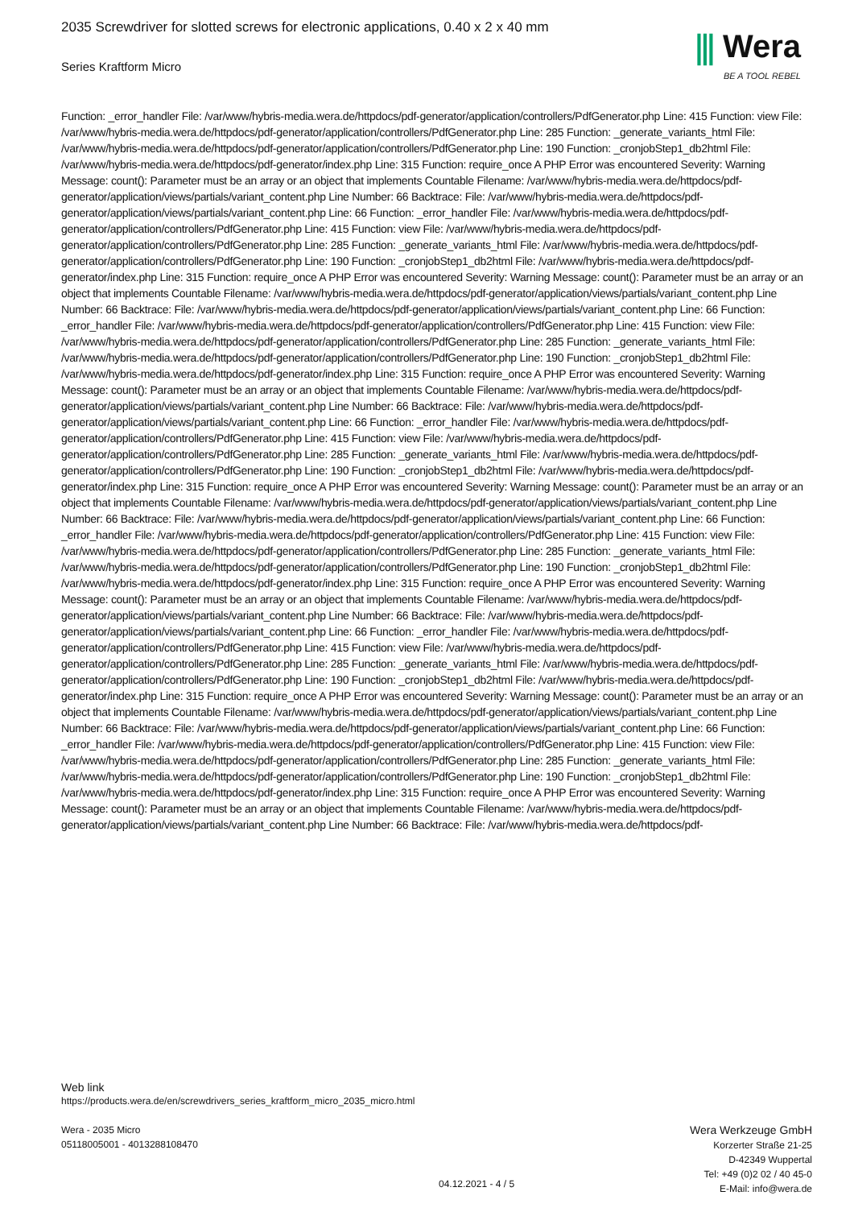2035 Screwdriver for slotted screws for electronic applications, 0.40 x 2 x 40 mm
Series Kraftform Micro
⫼ Wera
BE A TOOL REBEL
Function: _error_handler File: /var/www/hybris-media.wera.de/httpdocs/pdf-generator/application/controllers/PdfGenerator.php Line: 415 Function: view File: /var/www/hybris-media.wera.de/httpdocs/pdf-generator/application/controllers/PdfGenerator.php Line: 285 Function: _generate_variants_html File: /var/www/hybris-media.wera.de/httpdocs/pdf-generator/application/controllers/PdfGenerator.php Line: 190 Function: _cronjobStep1_db2html File: /var/www/hybris-media.wera.de/httpdocs/pdf-generator/index.php Line: 315 Function: require_once A PHP Error was encountered Severity: Warning Message: count(): Parameter must be an array or an object that implements Countable Filename: /var/www/hybris-media.wera.de/httpdocs/pdf-generator/application/views/partials/variant_content.php Line Number: 66 Backtrace: File: /var/www/hybris-media.wera.de/httpdocs/pdf-generator/application/views/partials/variant_content.php Line: 66 Function: _error_handler File: /var/www/hybris-media.wera.de/httpdocs/pdf-generator/application/controllers/PdfGenerator.php Line: 415 Function: view File: /var/www/hybris-media.wera.de/httpdocs/pdf-generator/application/controllers/PdfGenerator.php Line: 285 Function: _generate_variants_html File: /var/www/hybris-media.wera.de/httpdocs/pdf-generator/application/controllers/PdfGenerator.php Line: 190 Function: _cronjobStep1_db2html File: /var/www/hybris-media.wera.de/httpdocs/pdf-generator/index.php Line: 315 Function: require_once A PHP Error was encountered Severity: Warning Message: count(): Parameter must be an array or an object that implements Countable Filename: /var/www/hybris-media.wera.de/httpdocs/pdf-generator/application/views/partials/variant_content.php Line Number: 66 Backtrace: File: /var/www/hybris-media.wera.de/httpdocs/pdf-generator/application/views/partials/variant_content.php Line: 66 Function: _error_handler File: /var/www/hybris-media.wera.de/httpdocs/pdf-generator/application/controllers/PdfGenerator.php Line: 415 Function: view File: /var/www/hybris-media.wera.de/httpdocs/pdf-generator/application/controllers/PdfGenerator.php Line: 285 Function: _generate_variants_html File: /var/www/hybris-media.wera.de/httpdocs/pdf-generator/application/controllers/PdfGenerator.php Line: 190 Function: _cronjobStep1_db2html File: /var/www/hybris-media.wera.de/httpdocs/pdf-generator/index.php Line: 315 Function: require_once A PHP Error was encountered Severity: Warning Message: count(): Parameter must be an array or an object that implements Countable Filename: /var/www/hybris-media.wera.de/httpdocs/pdf-generator/application/views/partials/variant_content.php Line Number: 66 Backtrace: File: /var/www/hybris-media.wera.de/httpdocs/pdf-generator/application/views/partials/variant_content.php Line: 66 Function: _error_handler File: /var/www/hybris-media.wera.de/httpdocs/pdf-generator/application/controllers/PdfGenerator.php Line: 415 Function: view File: /var/www/hybris-media.wera.de/httpdocs/pdf-generator/application/controllers/PdfGenerator.php Line: 285 Function: _generate_variants_html File: /var/www/hybris-media.wera.de/httpdocs/pdf-generator/application/controllers/PdfGenerator.php Line: 190 Function: _cronjobStep1_db2html File: /var/www/hybris-media.wera.de/httpdocs/pdf-generator/index.php Line: 315 Function: require_once A PHP Error was encountered Severity: Warning Message: count(): Parameter must be an array or an object that implements Countable Filename: /var/www/hybris-media.wera.de/httpdocs/pdf-generator/application/views/partials/variant_content.php Line Number: 66 Backtrace: File: /var/www/hybris-media.wera.de/httpdocs/pdf-generator/application/views/partials/variant_content.php Line: 66 Function: _error_handler File: /var/www/hybris-media.wera.de/httpdocs/pdf-generator/application/controllers/PdfGenerator.php Line: 415 Function: view File: /var/www/hybris-media.wera.de/httpdocs/pdf-generator/application/controllers/PdfGenerator.php Line: 285 Function: _generate_variants_html File: /var/www/hybris-media.wera.de/httpdocs/pdf-generator/application/controllers/PdfGenerator.php Line: 190 Function: _cronjobStep1_db2html File: /var/www/hybris-media.wera.de/httpdocs/pdf-generator/index.php Line: 315 Function: require_once A PHP Error was encountered Severity: Warning Message: count(): Parameter must be an array or an object that implements Countable Filename: /var/www/hybris-media.wera.de/httpdocs/pdf-generator/application/views/partials/variant_content.php Line Number: 66 Backtrace: File: /var/www/hybris-media.wera.de/httpdocs/pdf-generator/application/views/partials/variant_content.php Line: 66 Function: _error_handler File: /var/www/hybris-media.wera.de/httpdocs/pdf-generator/application/controllers/PdfGenerator.php Line: 415 Function: view File: /var/www/hybris-media.wera.de/httpdocs/pdf-generator/application/controllers/PdfGenerator.php Line: 285 Function: _generate_variants_html File: /var/www/hybris-media.wera.de/httpdocs/pdf-generator/application/controllers/PdfGenerator.php Line: 190 Function: _cronjobStep1_db2html File: /var/www/hybris-media.wera.de/httpdocs/pdf-generator/index.php Line: 315 Function: require_once A PHP Error was encountered Severity: Warning Message: count(): Parameter must be an array or an object that implements Countable Filename: /var/www/hybris-media.wera.de/httpdocs/pdf-generator/application/views/partials/variant_content.php Line Number: 66 Backtrace: File: /var/www/hybris-media.wera.de/httpdocs/pdf-generator/application/views/partials/variant_content.php Line: 66 Function: _error_handler File: /var/www/hybris-media.wera.de/httpdocs/pdf-generator/application/controllers/PdfGenerator.php Line: 415 Function: view File: /var/www/hybris-media.wera.de/httpdocs/pdf-generator/application/controllers/PdfGenerator.php Line: 285 Function: _generate_variants_html File: /var/www/hybris-media.wera.de/httpdocs/pdf-generator/application/controllers/PdfGenerator.php Line: 190 Function: _cronjobStep1_db2html File: /var/www/hybris-media.wera.de/httpdocs/pdf-generator/index.php Line: 315 Function: require_once A PHP Error was encountered Severity: Warning Message: count(): Parameter must be an array or an object that implements Countable Filename: /var/www/hybris-media.wera.de/httpdocs/pdf-generator/application/views/partials/variant_content.php Line Number: 66 Backtrace: File: /var/www/hybris-media.wera.de/httpdocs/pdf-
Web link
https://products.wera.de/en/screwdrivers_series_kraftform_micro_2035_micro.html
Wera - 2035 Micro
05118005001 - 4013288108470
04.12.2021 - 4 / 5
Wera Werkzeuge GmbH
Korzerter Straße 21-25
D-42349 Wuppertal
Tel: +49 (0)2 02 / 40 45-0
E-Mail: info@wera.de